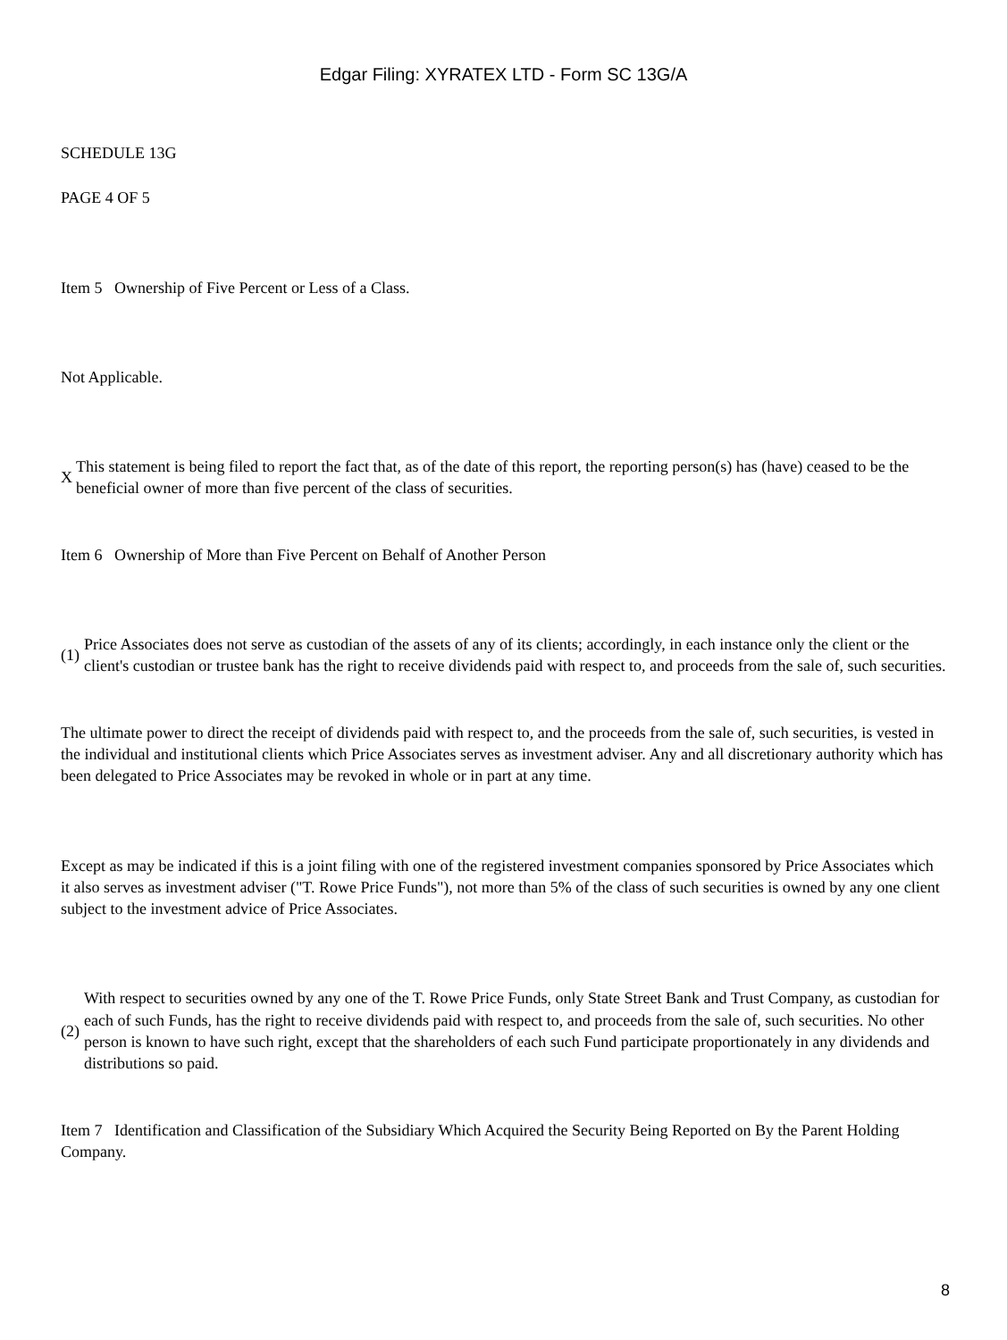Edgar Filing: XYRATEX LTD - Form SC 13G/A
SCHEDULE 13G
PAGE 4 OF 5
Item 5 Ownership of Five Percent or Less of a Class.
Not Applicable.
X This statement is being filed to report the fact that, as of the date of this report, the reporting person(s) has (have) ceased to be the beneficial owner of more than five percent of the class of securities.
Item 6 Ownership of More than Five Percent on Behalf of Another Person
(1) Price Associates does not serve as custodian of the assets of any of its clients; accordingly, in each instance only the client or the client's custodian or trustee bank has the right to receive dividends paid with respect to, and proceeds from the sale of, such securities.
The ultimate power to direct the receipt of dividends paid with respect to, and the proceeds from the sale of, such securities, is vested in the individual and institutional clients which Price Associates serves as investment adviser. Any and all discretionary authority which has been delegated to Price Associates may be revoked in whole or in part at any time.
Except as may be indicated if this is a joint filing with one of the registered investment companies sponsored by Price Associates which it also serves as investment adviser ("T. Rowe Price Funds"), not more than 5% of the class of such securities is owned by any one client subject to the investment advice of Price Associates.
(2) With respect to securities owned by any one of the T. Rowe Price Funds, only State Street Bank and Trust Company, as custodian for each of such Funds, has the right to receive dividends paid with respect to, and proceeds from the sale of, such securities. No other person is known to have such right, except that the shareholders of each such Fund participate proportionately in any dividends and distributions so paid.
Item 7 Identification and Classification of the Subsidiary Which Acquired the Security Being Reported on By the Parent Holding Company.
8